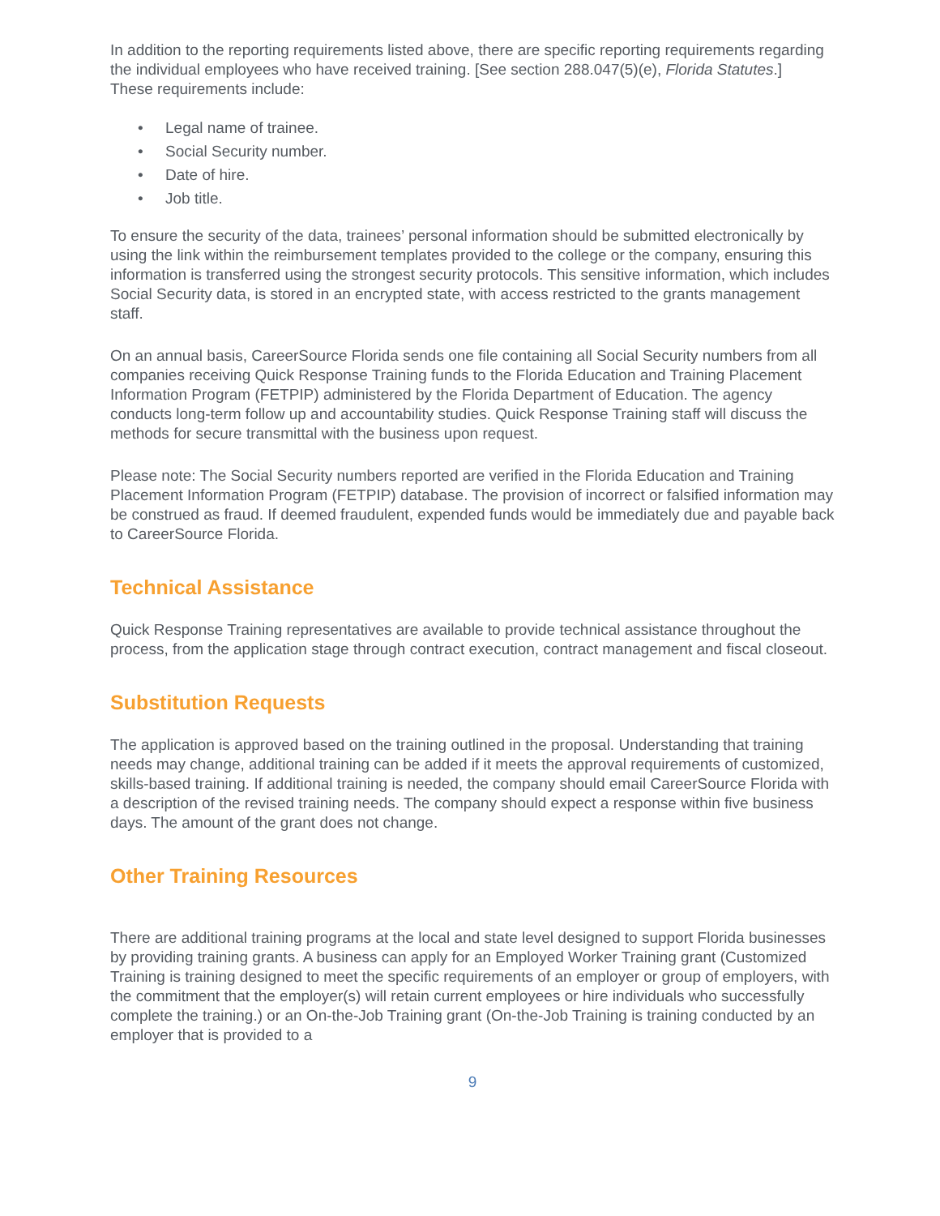In addition to the reporting requirements listed above, there are specific reporting requirements regarding the individual employees who have received training. [See section 288.047(5)(e), Florida Statutes.]
These requirements include:
• Legal name of trainee.
• Social Security number.
• Date of hire.
• Job title.
To ensure the security of the data, trainees’ personal information should be submitted electronically by using the link within the reimbursement templates provided to the college or the company, ensuring this information is transferred using the strongest security protocols. This sensitive information, which includes Social Security data, is stored in an encrypted state, with access restricted to the grants management staff.
On an annual basis, CareerSource Florida sends one file containing all Social Security numbers from all companies receiving Quick Response Training funds to the Florida Education and Training Placement Information Program (FETPIP) administered by the Florida Department of Education. The agency conducts long-term follow up and accountability studies. Quick Response Training staff will discuss the methods for secure transmittal with the business upon request.
Please note: The Social Security numbers reported are verified in the Florida Education and Training Placement Information Program (FETPIP) database. The provision of incorrect or falsified information may be construed as fraud. If deemed fraudulent, expended funds would be immediately due and payable back to CareerSource Florida.
Technical Assistance
Quick Response Training representatives are available to provide technical assistance throughout the process, from the application stage through contract execution, contract management and fiscal closeout.
Substitution Requests
The application is approved based on the training outlined in the proposal. Understanding that training needs may change, additional training can be added if it meets the approval requirements of customized, skills-based training. If additional training is needed, the company should email CareerSource Florida with a description of the revised training needs. The company should expect a response within five business days. The amount of the grant does not change.
Other Training Resources
There are additional training programs at the local and state level designed to support Florida businesses by providing training grants. A business can apply for an Employed Worker Training grant (Customized Training is training designed to meet the specific requirements of an employer or group of employers, with the commitment that the employer(s) will retain current employees or hire individuals who successfully complete the training.) or an On-the-Job Training grant (On-the-Job Training is training conducted by an employer that is provided to a
9